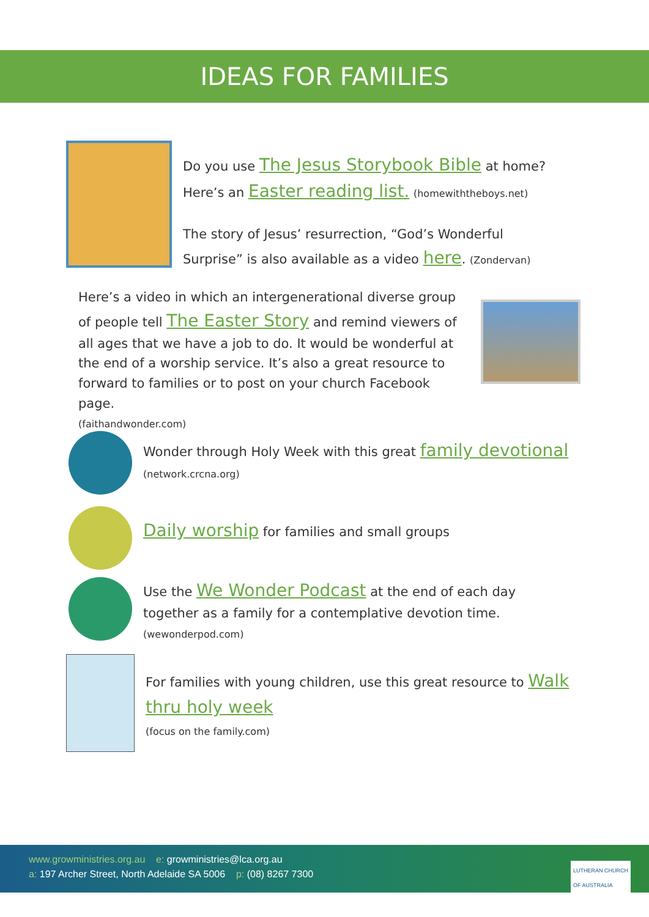IDEAS FOR FAMILIES
Do you use The Jesus Storybook Bible at home?
Here’s an Easter reading list. (homewiththeboys.net)
The story of Jesus’ resurrection, “God’s Wonderful
Surprise” is also available as a video here. (Zondervan)
Here’s a video in which an intergenerational diverse group of people tell The Easter Story and remind viewers of all ages that we have a job to do. It would be wonderful at the end of a worship service. It’s also a great resource to forward to families or to post on your church Facebook page.
(faithandwonder.com)
Wonder through Holy Week with this great family devotional
(network.crcna.org)
Daily worship for families and small groups
Use the We Wonder Podcast at the end of each day
together as a family for a contemplative devotion time.
(wewonderpod.com)
For families with young children, use this great resource to Walk thru holy week
(focus on the family.com)
www.growministries.org.au e: growministries@lca.org.au
a: 197 Archer Street, North Adelaide SA 5006 p: (08) 8267 7300
LUTHERAN CHURCH
OF AUSTRALIA